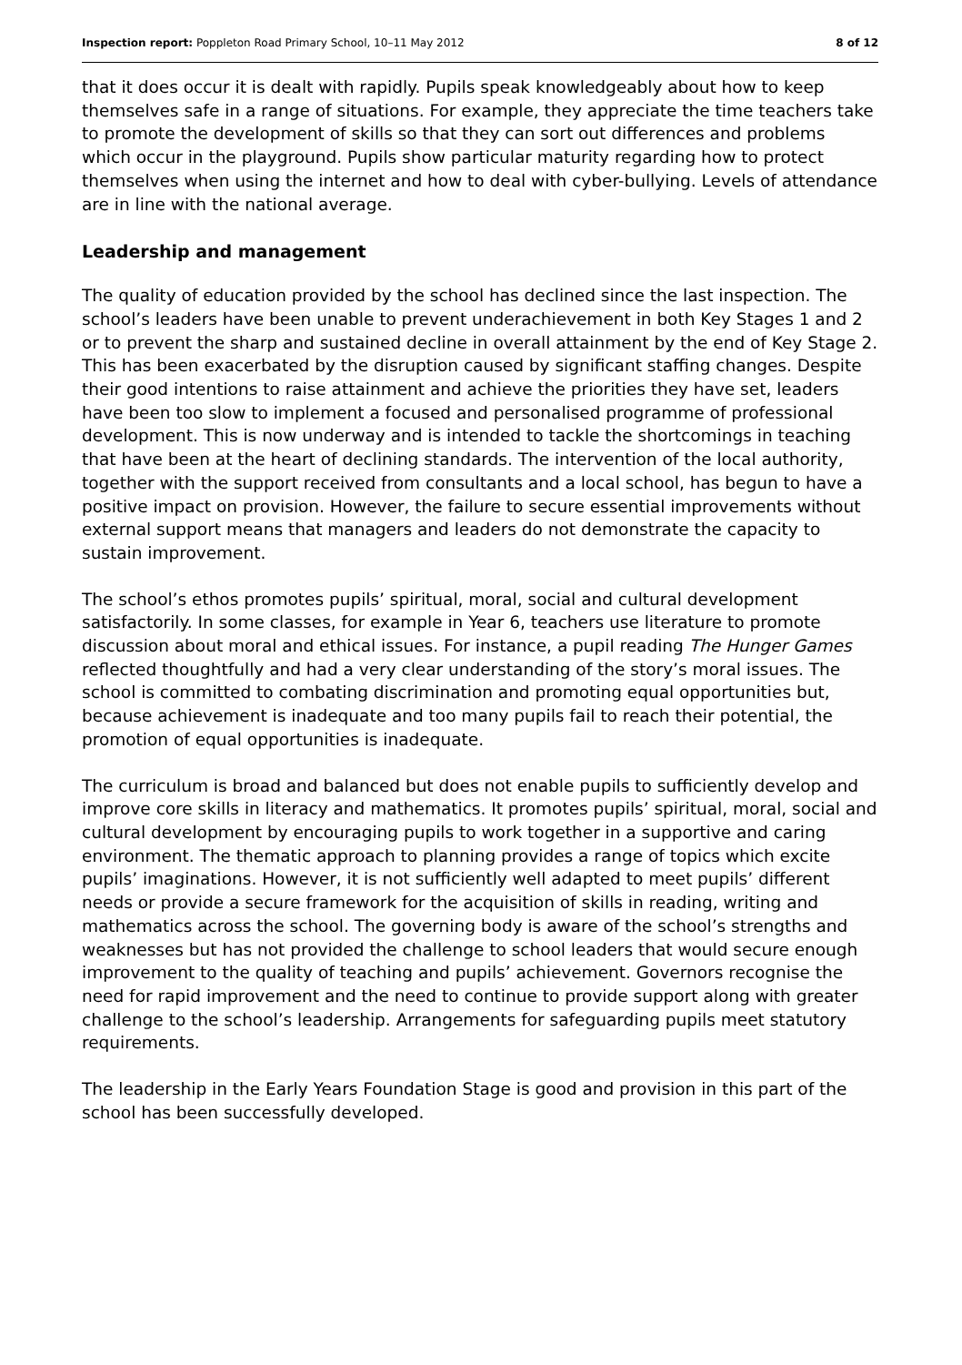Inspection report: Poppleton Road Primary School, 10–11 May 2012 8 of 12
that it does occur it is dealt with rapidly. Pupils speak knowledgeably about how to keep themselves safe in a range of situations. For example, they appreciate the time teachers take to promote the development of skills so that they can sort out differences and problems which occur in the playground. Pupils show particular maturity regarding how to protect themselves when using the internet and how to deal with cyber-bullying. Levels of attendance are in line with the national average.
Leadership and management
The quality of education provided by the school has declined since the last inspection. The school’s leaders have been unable to prevent underachievement in both Key Stages 1 and 2 or to prevent the sharp and sustained decline in overall attainment by the end of Key Stage 2. This has been exacerbated by the disruption caused by significant staffing changes. Despite their good intentions to raise attainment and achieve the priorities they have set, leaders have been too slow to implement a focused and personalised programme of professional development. This is now underway and is intended to tackle the shortcomings in teaching that have been at the heart of declining standards. The intervention of the local authority, together with the support received from consultants and a local school, has begun to have a positive impact on provision. However, the failure to secure essential improvements without external support means that managers and leaders do not demonstrate the capacity to sustain improvement.
The school’s ethos promotes pupils’ spiritual, moral, social and cultural development satisfactorily. In some classes, for example in Year 6, teachers use literature to promote discussion about moral and ethical issues. For instance, a pupil reading The Hunger Games reflected thoughtfully and had a very clear understanding of the story’s moral issues. The school is committed to combating discrimination and promoting equal opportunities but, because achievement is inadequate and too many pupils fail to reach their potential, the promotion of equal opportunities is inadequate.
The curriculum is broad and balanced but does not enable pupils to sufficiently develop and improve core skills in literacy and mathematics. It promotes pupils’ spiritual, moral, social and cultural development by encouraging pupils to work together in a supportive and caring environment. The thematic approach to planning provides a range of topics which excite pupils’ imaginations. However, it is not sufficiently well adapted to meet pupils’ different needs or provide a secure framework for the acquisition of skills in reading, writing and mathematics across the school. The governing body is aware of the school’s strengths and weaknesses but has not provided the challenge to school leaders that would secure enough improvement to the quality of teaching and pupils’ achievement. Governors recognise the need for rapid improvement and the need to continue to provide support along with greater challenge to the school’s leadership. Arrangements for safeguarding pupils meet statutory requirements.
The leadership in the Early Years Foundation Stage is good and provision in this part of the school has been successfully developed.